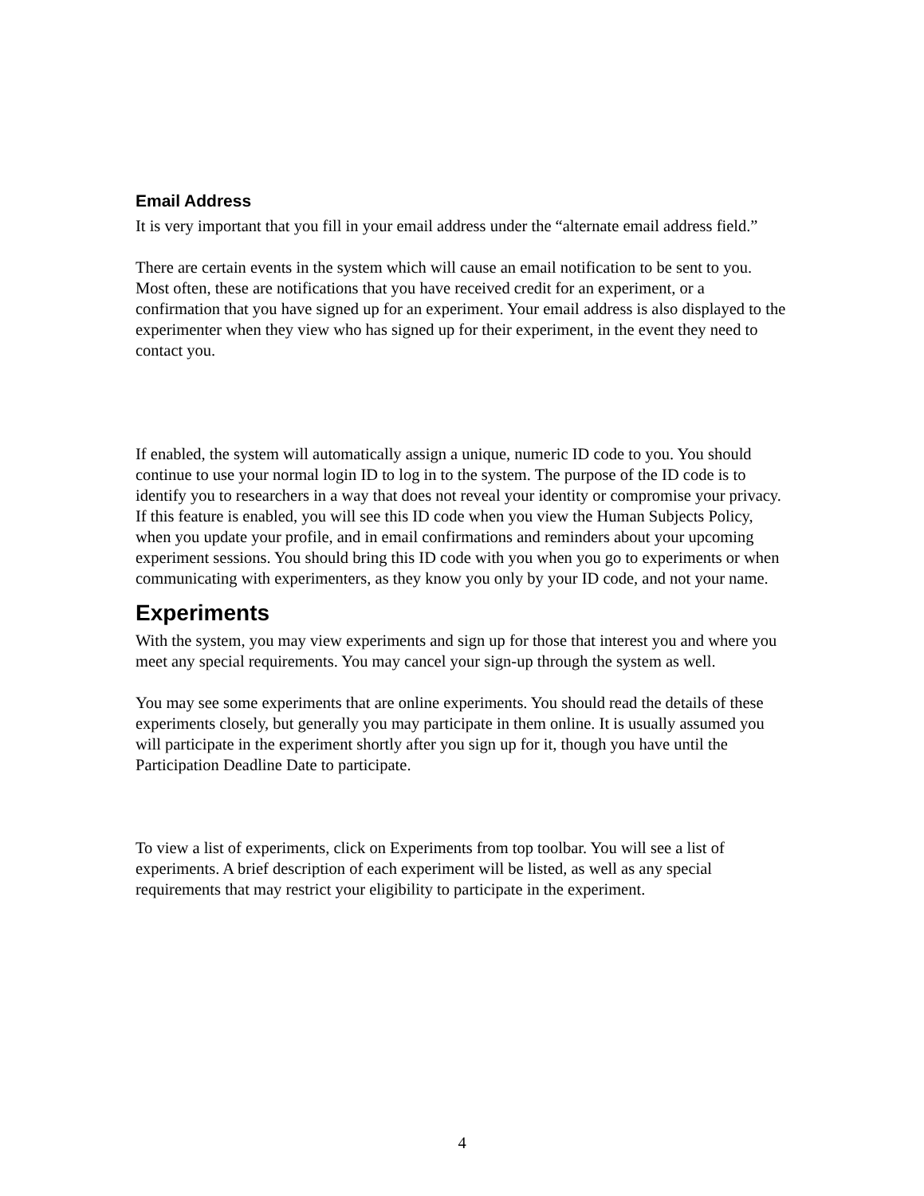Email Address
It is very important that you fill in your email address under the “alternate email address field.”
There are certain events in the system which will cause an email notification to be sent to you. Most often, these are notifications that you have received credit for an experiment, or a confirmation that you have signed up for an experiment. Your email address is also displayed to the experimenter when they view who has signed up for their experiment, in the event they need to contact you.
If enabled, the system will automatically assign a unique, numeric ID code to you. You should continue to use your normal login ID to log in to the system. The purpose of the ID code is to identify you to researchers in a way that does not reveal your identity or compromise your privacy. If this feature is enabled, you will see this ID code when you view the Human Subjects Policy, when you update your profile, and in email confirmations and reminders about your upcoming experiment sessions. You should bring this ID code with you when you go to experiments or when communicating with experimenters, as they know you only by your ID code, and not your name.
Experiments
With the system, you may view experiments and sign up for those that interest you and where you meet any special requirements. You may cancel your sign-up through the system as well.
You may see some experiments that are online experiments. You should read the details of these experiments closely, but generally you may participate in them online. It is usually assumed you will participate in the experiment shortly after you sign up for it, though you have until the Participation Deadline Date to participate.
To view a list of experiments, click on Experiments from top toolbar. You will see a list of experiments. A brief description of each experiment will be listed, as well as any special requirements that may restrict your eligibility to participate in the experiment.
4